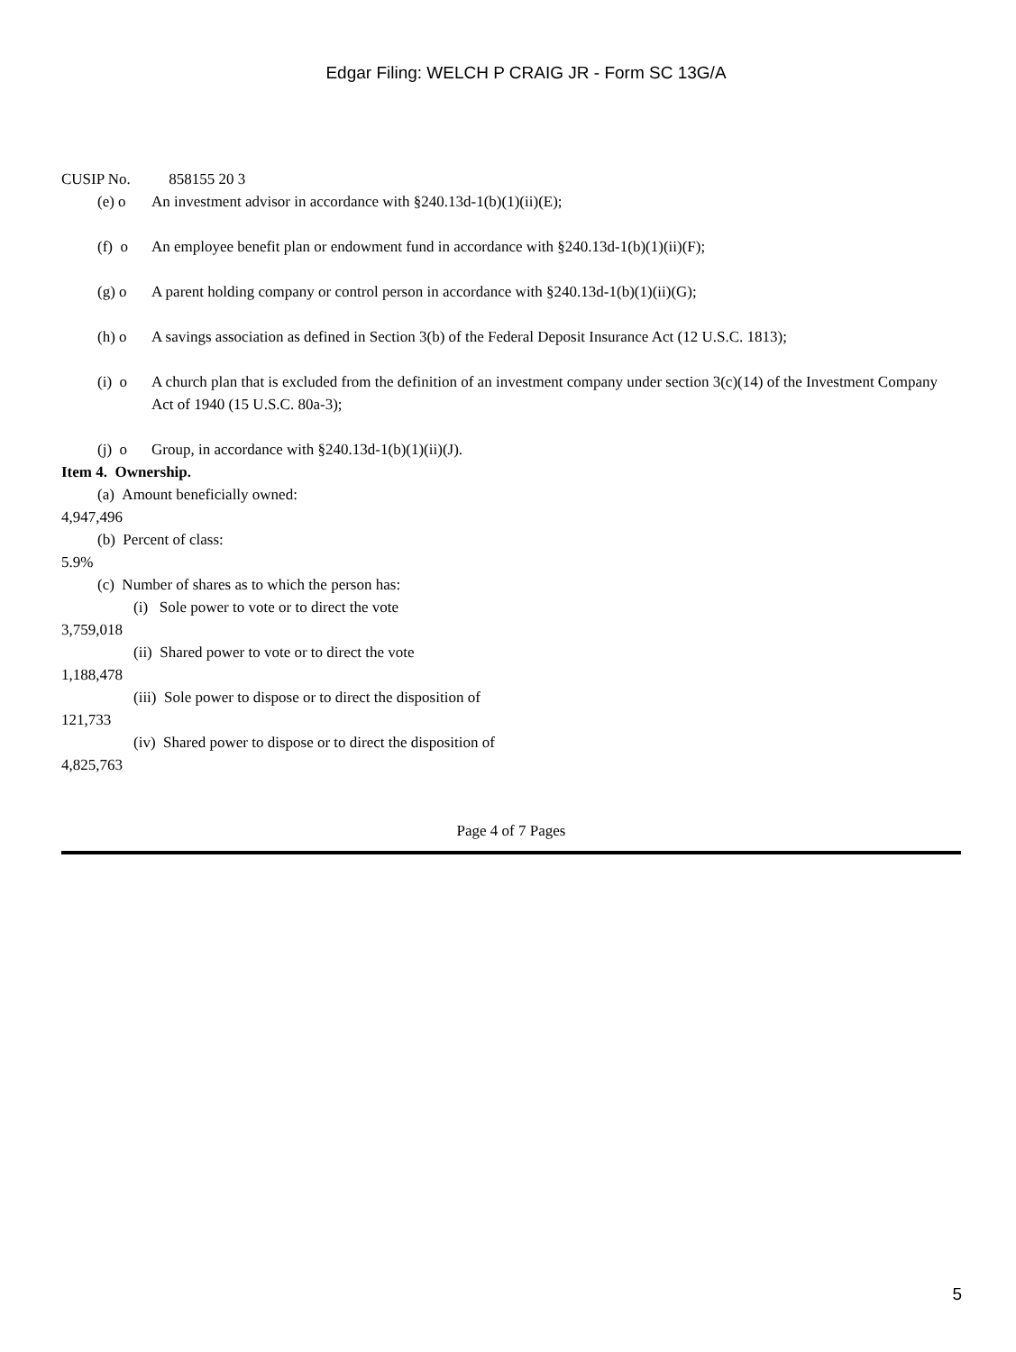Edgar Filing: WELCH P CRAIG JR - Form SC 13G/A
CUSIP No. 858155 20 3
(e) o An investment advisor in accordance with §240.13d-1(b)(1)(ii)(E);
(f) o An employee benefit plan or endowment fund in accordance with §240.13d-1(b)(1)(ii)(F);
(g) o A parent holding company or control person in accordance with §240.13d-1(b)(1)(ii)(G);
(h) o A savings association as defined in Section 3(b) of the Federal Deposit Insurance Act (12 U.S.C. 1813);
(i) o A church plan that is excluded from the definition of an investment company under section 3(c)(14) of the Investment Company Act of 1940 (15 U.S.C. 80a-3);
(j) o Group, in accordance with §240.13d-1(b)(1)(ii)(J).
Item 4. Ownership.
(a) Amount beneficially owned:
4,947,496
(b) Percent of class:
5.9%
(c) Number of shares as to which the person has:
(i) Sole power to vote or to direct the vote
3,759,018
(ii) Shared power to vote or to direct the vote
1,188,478
(iii) Sole power to dispose or to direct the disposition of
121,733
(iv) Shared power to dispose or to direct the disposition of
4,825,763
Page 4 of 7 Pages
5